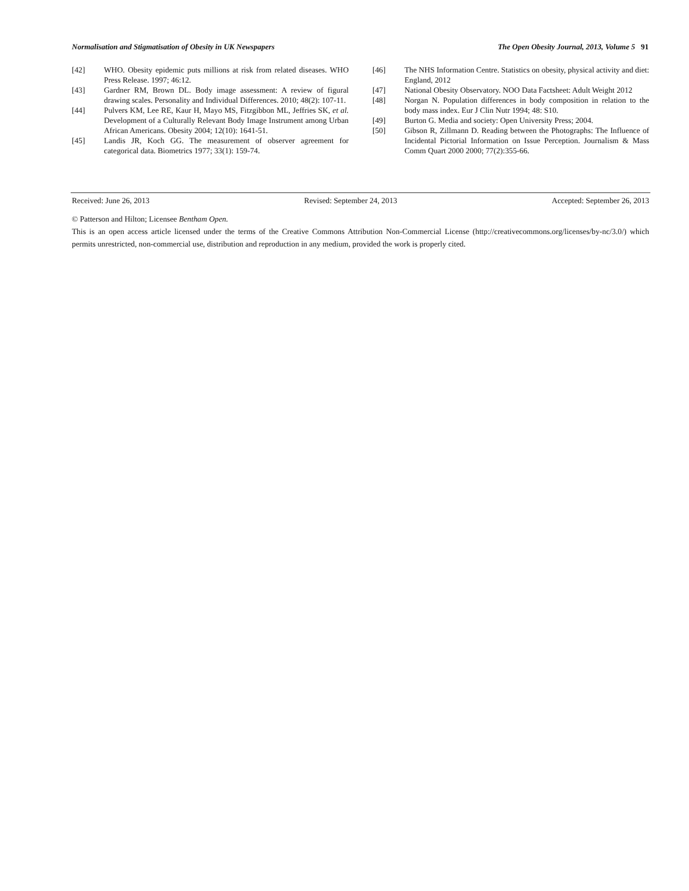Normalisation and Stigmatisation of Obesity in UK Newspapers The Open Obesity Journal, 2013, Volume 5 91
[42] WHO. Obesity epidemic puts millions at risk from related diseases. WHO Press Release. 1997; 46:12.
[43] Gardner RM, Brown DL. Body image assessment: A review of figural drawing scales. Personality and Individual Differences. 2010; 48(2): 107-11.
[44] Pulvers KM, Lee RE, Kaur H, Mayo MS, Fitzgibbon ML, Jeffries SK, et al. Development of a Culturally Relevant Body Image Instrument among Urban African Americans. Obesity 2004; 12(10): 1641-51.
[45] Landis JR, Koch GG. The measurement of observer agreement for categorical data. Biometrics 1977; 33(1): 159-74.
[46] The NHS Information Centre. Statistics on obesity, physical activity and diet: England, 2012
[47] National Obesity Observatory. NOO Data Factsheet: Adult Weight 2012
[48] Norgan N. Population differences in body composition in relation to the body mass index. Eur J Clin Nutr 1994; 48: S10.
[49] Burton G. Media and society: Open University Press; 2004.
[50] Gibson R, Zillmann D. Reading between the Photographs: The Influence of Incidental Pictorial Information on Issue Perception. Journalism & Mass Comm Quart 2000 2000; 77(2):355-66.
Received: June 26, 2013 Revised: September 24, 2013 Accepted: September 26, 2013
© Patterson and Hilton; Licensee Bentham Open.
This is an open access article licensed under the terms of the Creative Commons Attribution Non-Commercial License (http://creativecommons.org/licenses/by-nc/3.0/) which permits unrestricted, non-commercial use, distribution and reproduction in any medium, provided the work is properly cited.